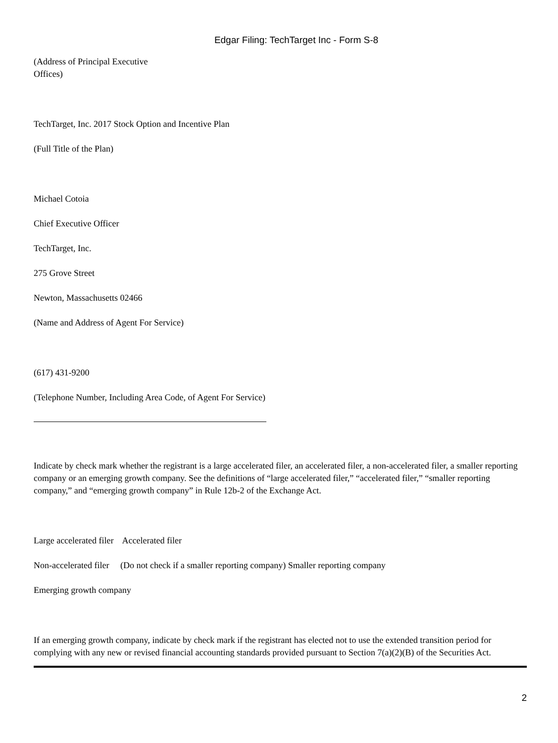Edgar Filing: TechTarget Inc - Form S-8
(Address of Principal Executive Offices)
TechTarget, Inc. 2017 Stock Option and Incentive Plan
(Full Title of the Plan)
Michael Cotoia
Chief Executive Officer
TechTarget, Inc.
275 Grove Street
Newton, Massachusetts 02466
(Name and Address of Agent For Service)
(617) 431-9200
(Telephone Number, Including Area Code, of Agent For Service)
Indicate by check mark whether the registrant is a large accelerated filer, an accelerated filer, a non-accelerated filer, a smaller reporting company or an emerging growth company. See the definitions of “large accelerated filer,” “accelerated filer,” “smaller reporting company,” and “emerging growth company” in Rule 12b-2 of the Exchange Act.
Large accelerated filer Accelerated filer
Non-accelerated filer (Do not check if a smaller reporting company) Smaller reporting company
Emerging growth company
If an emerging growth company, indicate by check mark if the registrant has elected not to use the extended transition period for complying with any new or revised financial accounting standards provided pursuant to Section 7(a)(2)(B) of the Securities Act.
2